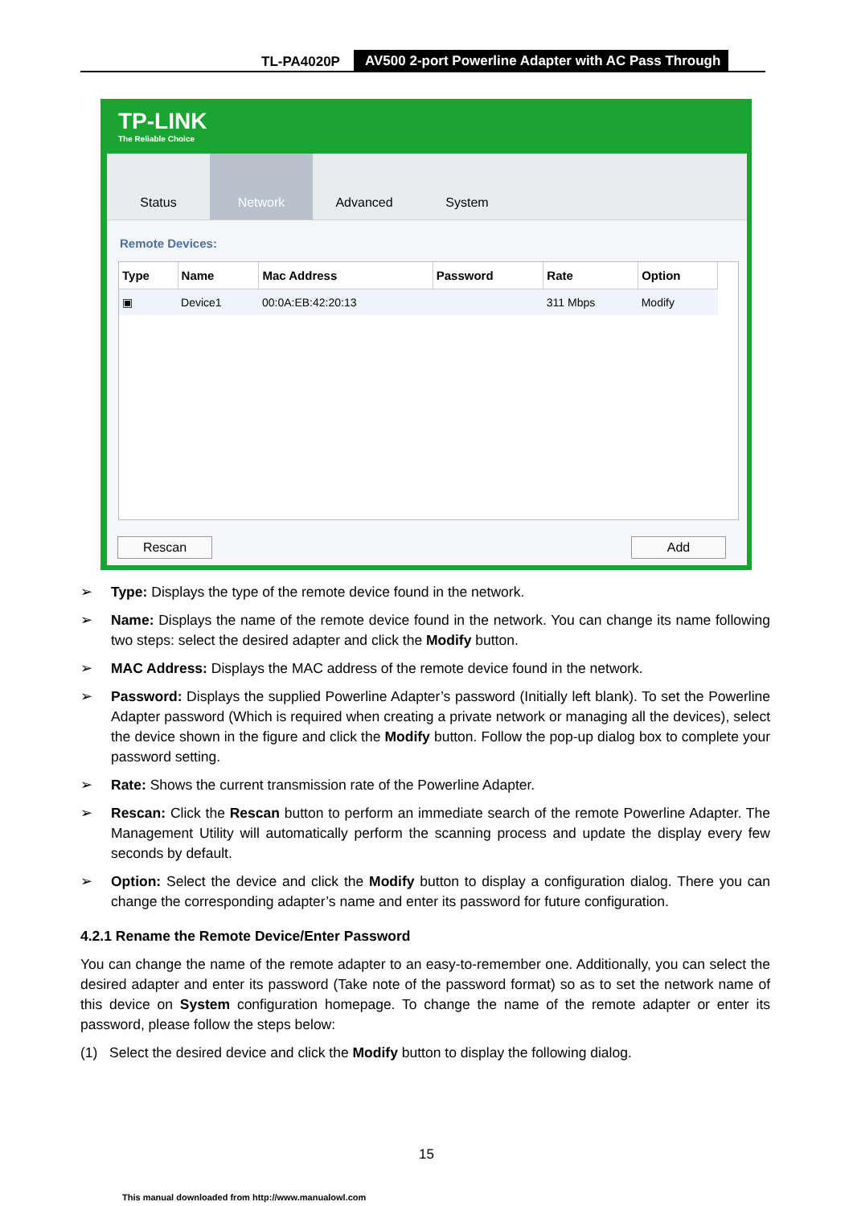TL-PA4020P AV500 2-port Powerline Adapter with AC Pass Through
TP-LINK
The Reliable Choice
Status Network Advanced System
Remote Devices:
| Type | Name | Mac Address | Password | Rate | Option |
| --- | --- | --- | --- | --- | --- |
| ▣ | Device1 | 00:0A:EB:42:20:13 | | 311 Mbps | Modify |
Rescan Add
➢ Type: Displays the type of the remote device found in the network.
➢ Name: Displays the name of the remote device found in the network. You can change its name following two steps: select the desired adapter and click the Modify button.
➢ MAC Address: Displays the MAC address of the remote device found in the network.
➢ Password: Displays the supplied Powerline Adapter’s password (Initially left blank). To set the Powerline Adapter password (Which is required when creating a private network or managing all the devices), select the device shown in the figure and click the Modify button. Follow the pop-up dialog box to complete your password setting.
➢ Rate: Shows the current transmission rate of the Powerline Adapter.
➢ Rescan: Click the Rescan button to perform an immediate search of the remote Powerline Adapter. The Management Utility will automatically perform the scanning process and update the display every few seconds by default.
➢ Option: Select the device and click the Modify button to display a configuration dialog. There you can change the corresponding adapter’s name and enter its password for future configuration.
4.2.1 Rename the Remote Device/Enter Password
You can change the name of the remote adapter to an easy-to-remember one. Additionally, you can select the desired adapter and enter its password (Take note of the password format) so as to set the network name of this device on System configuration homepage. To change the name of the remote adapter or enter its password, please follow the steps below:
(1) Select the desired device and click the Modify button to display the following dialog.
15
This manual downloaded from http://www.manualowl.com